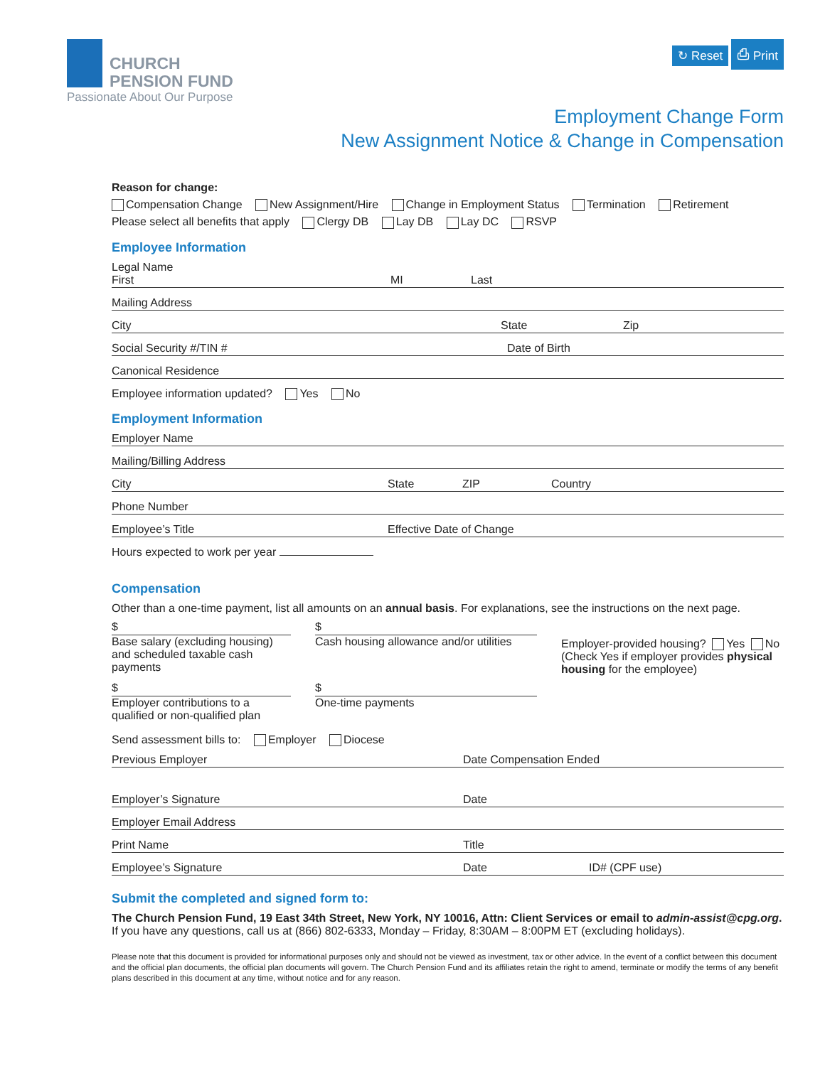CHURCH
PENSION FUND
Passionate About Our Purpose
↻ Reset ⎙ Print
Employment Change Form
New Assignment Notice & Change in Compensation
Reason for change:
Compensation Change New Assignment/Hire Change in Employment Status Termination Retirement
Please select all benefits that apply Clergy DB Lay DB Lay DC RSVP
Employee Information
Legal Name
First MI Last
Mailing Address
City State Zip
Social Security #/TIN # Date of Birth
Canonical Residence
Employee information updated? Yes No
Employment Information
Employer Name
Mailing/Billing Address
City State ZIP Country
Phone Number
Employee’s Title Effective Date of Change
Hours expected to work per year
Compensation
Other than a one-time payment, list all amounts on an annual basis. For explanations, see the instructions on the next page.
$
Base salary (excluding housing) and scheduled taxable cash payments
$
Cash housing allowance and/or utilities
Employer-provided housing? Yes No (Check Yes if employer provides physical housing for the employee)
$
Employer contributions to a qualified or non-qualified plan
$
One-time payments
Send assessment bills to: Employer Diocese
Previous Employer Date Compensation Ended
Employer’s Signature Date
Employer Email Address
Print Name Title
Employee’s Signature Date ID# (CPF use)
Submit the completed and signed form to:
The Church Pension Fund, 19 East 34th Street, New York, NY 10016, Attn: Client Services or email to admin-assist@cpg.org.
If you have any questions, call us at (866) 802-6333, Monday – Friday, 8:30AM – 8:00PM ET (excluding holidays).
Please note that this document is provided for informational purposes only and should not be viewed as investment, tax or other advice. In the event of a conflict between this document and the official plan documents, the official plan documents will govern. The Church Pension Fund and its affiliates retain the right to amend, terminate or modify the terms of any benefit plans described in this document at any time, without notice and for any reason.